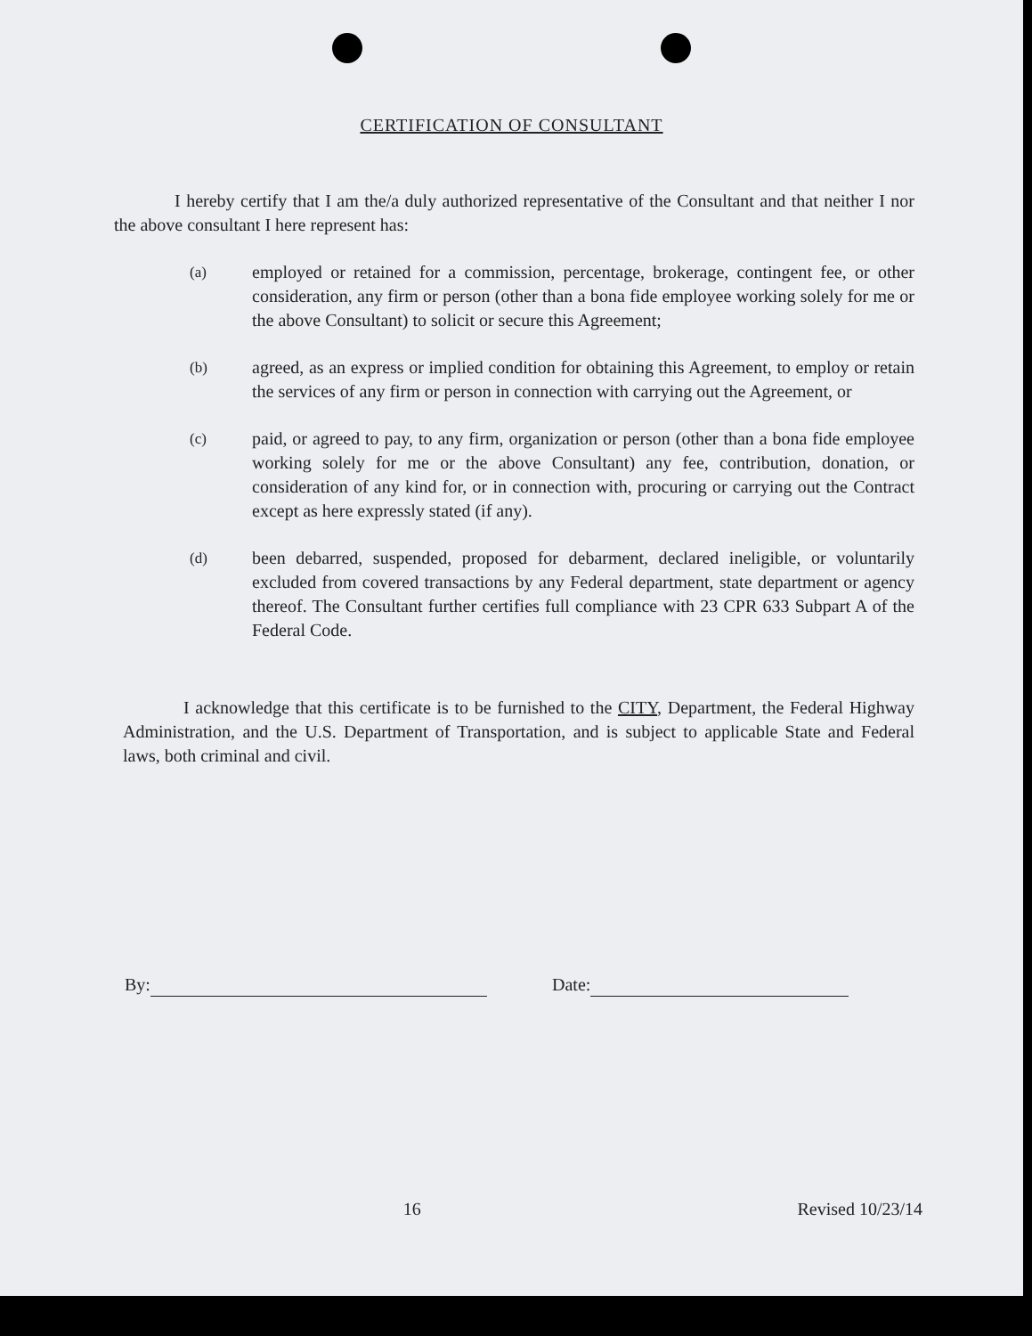CERTIFICATION OF CONSULTANT
I hereby certify that I am the/a duly authorized representative of the Consultant and that neither I nor the above consultant I here represent has:
(a)
employed or retained for a commission, percentage, brokerage, contingent fee, or other consideration, any firm or person (other than a bona fide employee working solely for me or the above Consultant) to solicit or secure this Agreement;
(b)
agreed, as an express or implied condition for obtaining this Agreement, to employ or retain the services of any firm or person in connection with carrying out the Agreement, or
(c)
paid, or agreed to pay, to any firm, organization or person (other than a bona fide employee working solely for me or the above Consultant) any fee, contribution, donation, or consideration of any kind for, or in connection with, procuring or carrying out the Contract except as here expressly stated (if any).
(d)
been debarred, suspended, proposed for debarment, declared ineligible, or voluntarily excluded from covered transactions by any Federal department, state department or agency thereof. The Consultant further certifies full compliance with 23 CPR 633 Subpart A of the Federal Code.
I acknowledge that this certificate is to be furnished to the CITY, Department, the Federal Highway Administration, and the U.S. Department of Transportation, and is subject to applicable State and Federal laws, both criminal and civil.
By: Date:
16 Revised 10/23/14